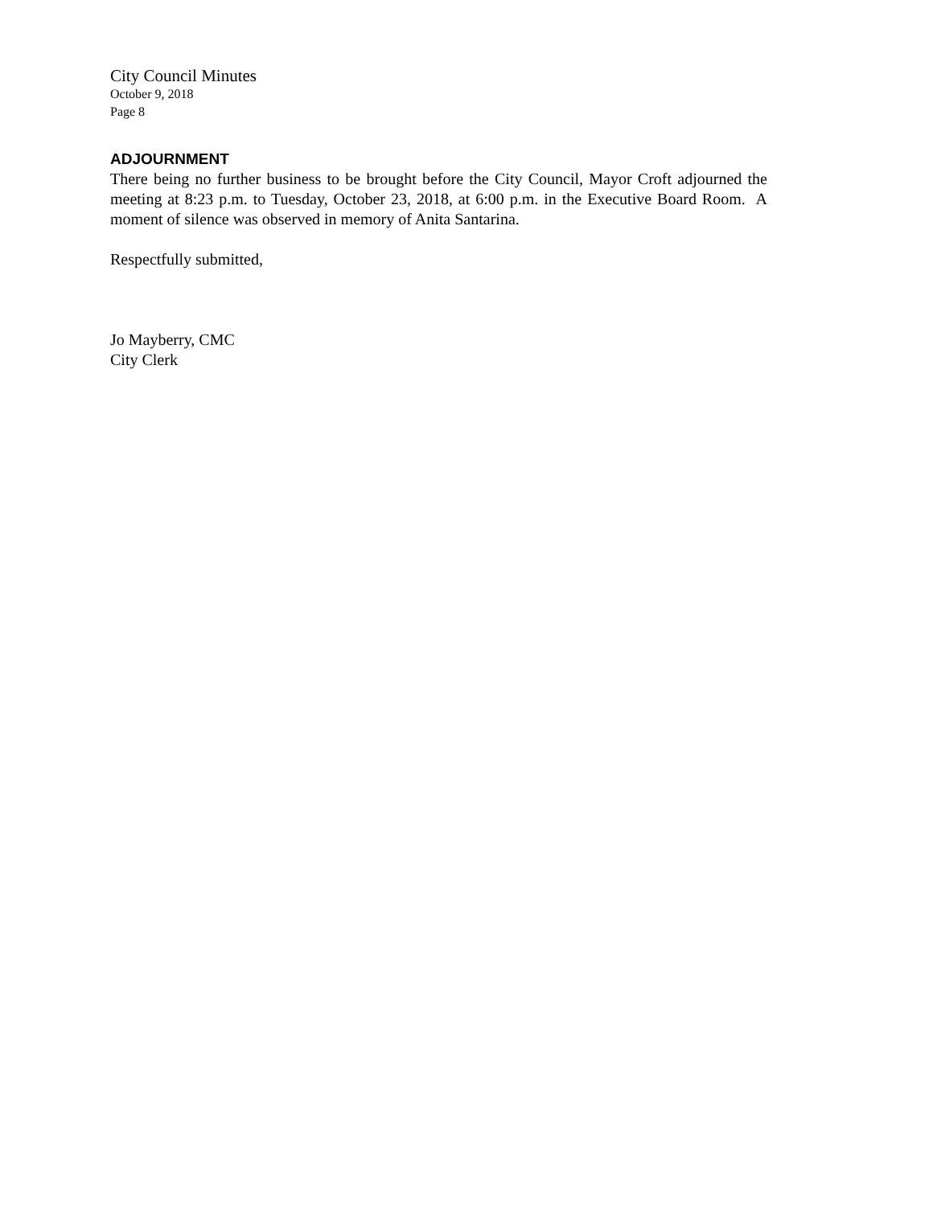City Council Minutes
October 9, 2018
Page 8
ADJOURNMENT
There being no further business to be brought before the City Council, Mayor Croft adjourned the meeting at 8:23 p.m. to Tuesday, October 23, 2018, at 6:00 p.m. in the Executive Board Room. A moment of silence was observed in memory of Anita Santarina.
Respectfully submitted,
Jo Mayberry, CMC
City Clerk